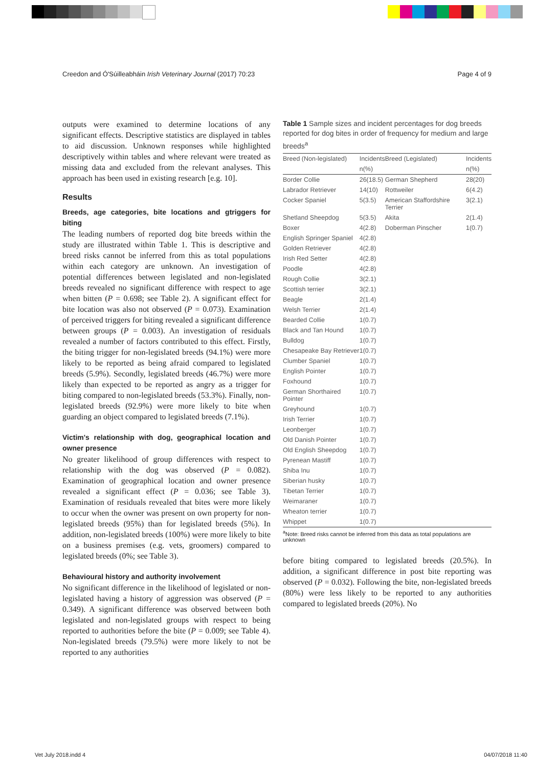Creedon and Ó'Súilleabháin Irish Veterinary Journal (2017) 70:23 Page 4 of 9
outputs were examined to determine locations of any significant effects. Descriptive statistics are displayed in tables to aid discussion. Unknown responses while highlighted descriptively within tables and where relevant were treated as missing data and excluded from the relevant analyses. This approach has been used in existing research [e.g. 10].
Results
Breeds, age categories, bite locations and gtriggers for biting
The leading numbers of reported dog bite breeds within the study are illustrated within Table 1. This is descriptive and breed risks cannot be inferred from this as total populations within each category are unknown. An investigation of potential differences between legislated and non-legislated breeds revealed no significant difference with respect to age when bitten (P = 0.698; see Table 2). A significant effect for bite location was also not observed (P = 0.073). Examination of perceived triggers for biting revealed a significant difference between groups (P = 0.003). An investigation of residuals revealed a number of factors contributed to this effect. Firstly, the biting trigger for non-legislated breeds (94.1%) were more likely to be reported as being afraid compared to legislated breeds (5.9%). Secondly, legislated breeds (46.7%) were more likely than expected to be reported as angry as a trigger for biting compared to non-legislated breeds (53.3%). Finally, non-legislated breeds (92.9%) were more likely to bite when guarding an object compared to legislated breeds (7.1%).
Victim's relationship with dog, geographical location and owner presence
No greater likelihood of group differences with respect to relationship with the dog was observed (P = 0.082). Examination of geographical location and owner presence revealed a significant effect (P = 0.036; see Table 3). Examination of residuals revealed that bites were more likely to occur when the owner was present on own property for non-legislated breeds (95%) than for legislated breeds (5%). In addition, non-legislated breeds (100%) were more likely to bite on a business premises (e.g. vets, groomers) compared to legislated breeds (0%; see Table 3).
Behavioural history and authority involvement
No significant difference in the likelihood of legislated or non-legislated having a history of aggression was observed (P = 0.349). A significant difference was observed between both legislated and non-legislated groups with respect to being reported to authorities before the bite (P = 0.009; see Table 4). Non-legislated breeds (79.5%) were more likely to not be reported to any authorities
Table 1 Sample sizes and incident percentages for dog breeds reported for dog bites in order of frequency for medium and large breeds<sup>a</sup>
| Breed (Non-legislated) | Incidents | Breed (Legislated) | Incidents |
| --- | --- | --- | --- |
| | n(%) | | n(%) |
| Border Collie | 26(18.5) | German Shepherd | 28(20) |
| Labrador Retriever | 14(10) | Rottweiler | 6(4.2) |
| Cocker Spaniel | 5(3.5) | American Staffordshire Terrier | 3(2.1) |
| Shetland Sheepdog | 5(3.5) | Akita | 2(1.4) |
| Boxer | 4(2.8) | Doberman Pinscher | 1(0.7) |
| English Springer Spaniel | 4(2.8) | | |
| Golden Retriever | 4(2.8) | | |
| Irish Red Setter | 4(2.8) | | |
| Poodle | 4(2.8) | | |
| Rough Collie | 3(2.1) | | |
| Scottish terrier | 3(2.1) | | |
| Beagle | 2(1.4) | | |
| Welsh Terrier | 2(1.4) | | |
| Bearded Collie | 1(0.7) | | |
| Black and Tan Hound | 1(0.7) | | |
| Bulldog | 1(0.7) | | |
| Chesapeake Bay Retriever | 1(0.7) | | |
| Clumber Spaniel | 1(0.7) | | |
| English Pointer | 1(0.7) | | |
| Foxhound | 1(0.7) | | |
| German Shorthaired Pointer | 1(0.7) | | |
| Greyhound | 1(0.7) | | |
| Irish Terrier | 1(0.7) | | |
| Leonberger | 1(0.7) | | |
| Old Danish Pointer | 1(0.7) | | |
| Old English Sheepdog | 1(0.7) | | |
| Pyrenean Mastiff | 1(0.7) | | |
| Shiba Inu | 1(0.7) | | |
| Siberian husky | 1(0.7) | | |
| Tibetan Terrier | 1(0.7) | | |
| Weimaraner | 1(0.7) | | |
| Wheaton terrier | 1(0.7) | | |
| Whippet | 1(0.7) | | |
<sup>a</sup> Note: Breed risks cannot be inferred from this data as total populations are unknown
before biting compared to legislated breeds (20.5%). In addition, a significant difference in post bite reporting was observed (P = 0.032). Following the bite, non-legislated breeds (80%) were less likely to be reported to any authorities compared to legislated breeds (20%). No
Vet July 2018.indd 4 04/07/2018 11:40